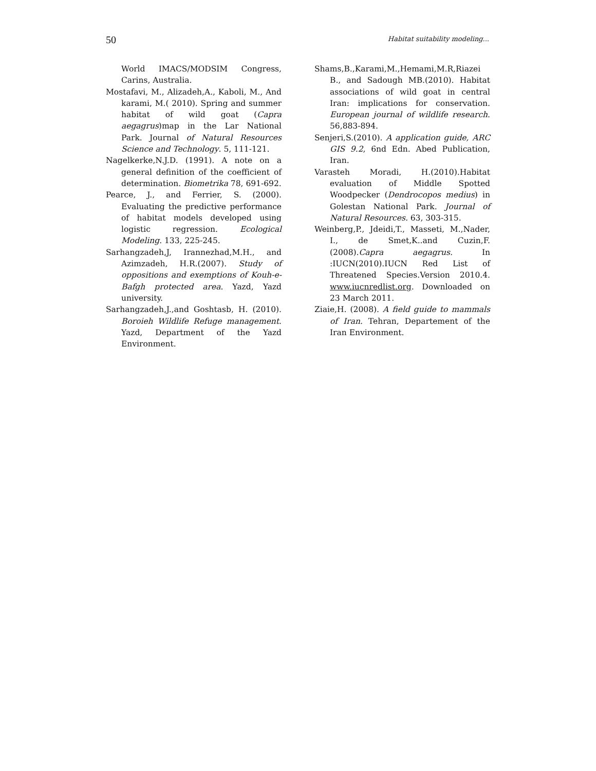50 Habitat suitability modeling...
World IMACS/MODSIM Congress, Carins, Australia.
Mostafavi, M., Alizadeh,A., Kaboli, M., And karami, M.( 2010). Spring and summer habitat of wild goat (Capra aegagrus)map in the Lar National Park. Journal of Natural Resources Science and Technology. 5, 111-121.
Nagelkerke,N.J.D. (1991). A note on a general definition of the coefficient of determination. Biometrika 78, 691-692.
Pearce, J., and Ferrier, S. (2000). Evaluating the predictive performance of habitat models developed using logistic regression. Ecological Modeling. 133, 225-245.
Sarhangzadeh,J, Irannezhad,M.H., and Azimzadeh, H.R.(2007). Study of oppositions and exemptions of Kouh-e-Bafgh protected area. Yazd, Yazd university.
Sarhangzadeh,J.,and Goshtasb, H. (2010). Boroieh Wildlife Refuge management. Yazd, Department of the Yazd Environment.
Shams,B.,Karami,M.,Hemami,M.R,Riazei B., and Sadough MB.(2010). Habitat associations of wild goat in central Iran: implications for conservation. European journal of wildlife research. 56,883-894.
Senjeri,S.(2010). A application guide, ARC GIS 9.2, 6nd Edn. Abed Publication, Iran.
Varasteh Moradi, H.(2010).Habitat evaluation of Middle Spotted Woodpecker (Dendrocopos medius) in Golestan National Park. Journal of Natural Resources. 63, 303-315.
Weinberg,P., Jdeidi,T., Masseti, M.,Nader, I., de Smet,K..and Cuzin,F.(2008).Capra aegagrus. In :IUCN(2010).IUCN Red List of Threatened Species.Version 2010.4. www.iucnredlist.org. Downloaded on 23 March 2011.
Ziaie,H. (2008). A field guide to mammals of Iran. Tehran, Departement of the Iran Environment.